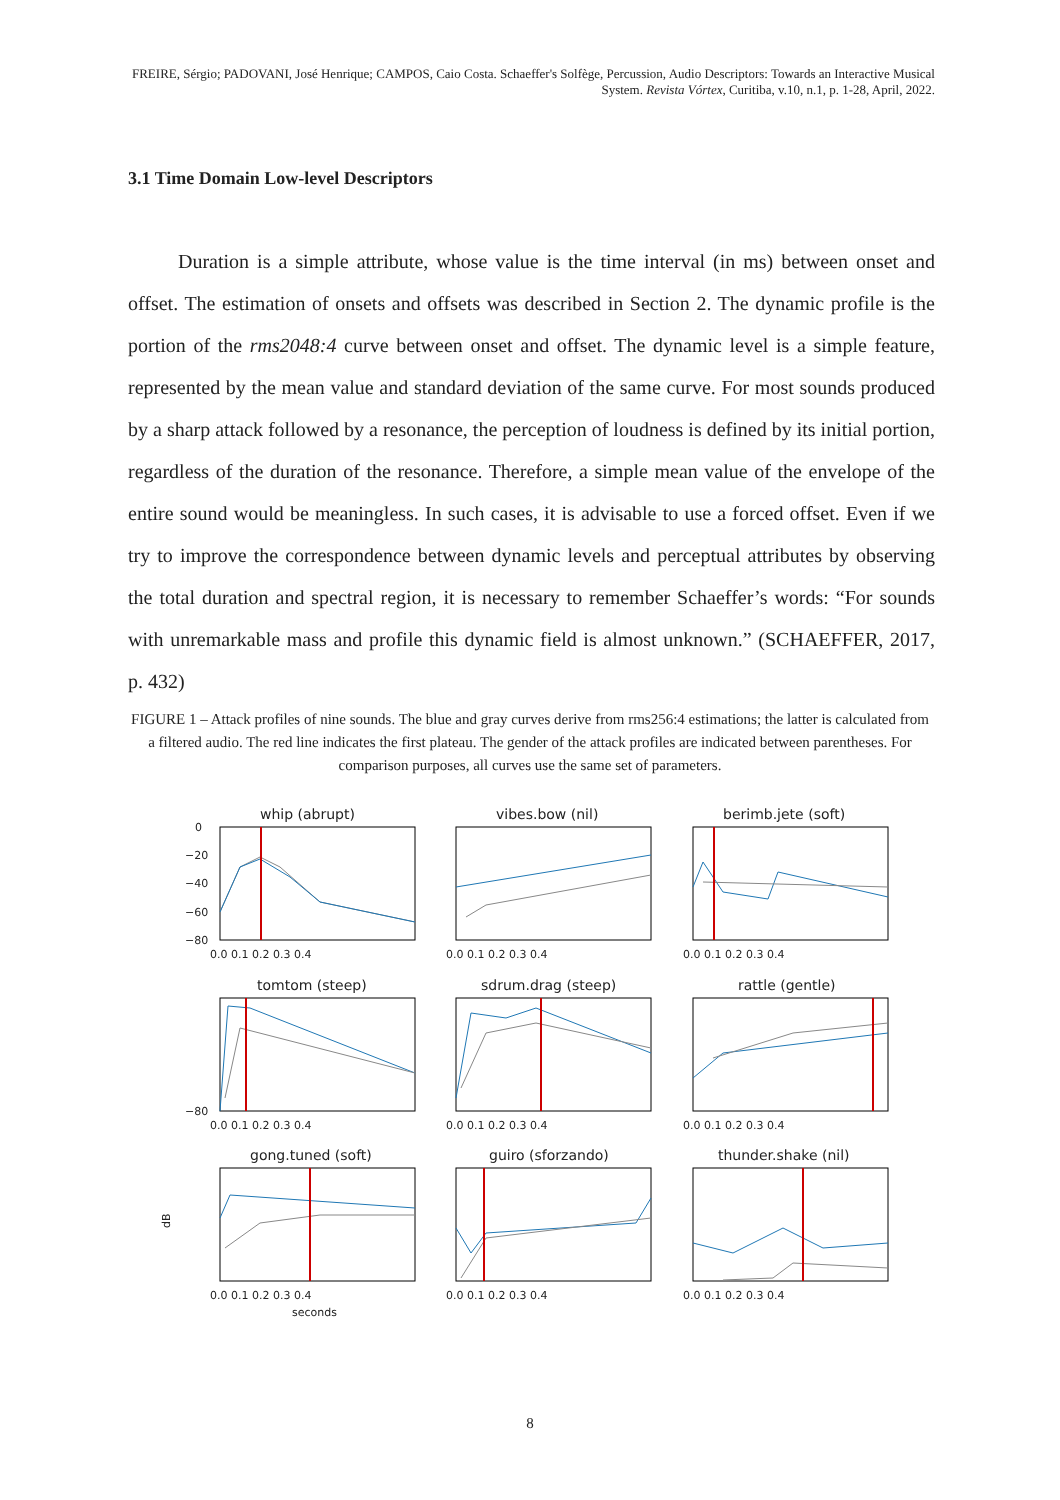FREIRE, Sérgio; PADOVANI, José Henrique; CAMPOS, Caio Costa. Schaeffer's Solfège, Percussion, Audio Descriptors: Towards an Interactive Musical System. Revista Vórtex, Curitiba, v.10, n.1, p. 1-28, April, 2022.
3.1 Time Domain Low-level Descriptors
Duration is a simple attribute, whose value is the time interval (in ms) between onset and offset. The estimation of onsets and offsets was described in Section 2. The dynamic profile is the portion of the rms2048:4 curve between onset and offset. The dynamic level is a simple feature, represented by the mean value and standard deviation of the same curve. For most sounds produced by a sharp attack followed by a resonance, the perception of loudness is defined by its initial portion, regardless of the duration of the resonance. Therefore, a simple mean value of the envelope of the entire sound would be meaningless. In such cases, it is advisable to use a forced offset. Even if we try to improve the correspondence between dynamic levels and perceptual attributes by observing the total duration and spectral region, it is necessary to remember Schaeffer’s words: “For sounds with unremarkable mass and profile this dynamic field is almost unknown.” (SCHAEFFER, 2017, p. 432)
FIGURE 1 – Attack profiles of nine sounds. The blue and gray curves derive from rms256:4 estimations; the latter is calculated from a filtered audio. The red line indicates the first plateau. The gender of the attack profiles are indicated between parentheses. For comparison purposes, all curves use the same set of parameters.
whip (abrupt)
0
−20
−40
−60
−80
0.0 0.1 0.2 0.3 0.4
vibes.bow (nil)
0.0 0.1 0.2 0.3 0.4
berimb.jete (soft)
0.0 0.1 0.2 0.3 0.4
tomtom (steep)
−80
0.0 0.1 0.2 0.3 0.4
sdrum.drag (steep)
0.0 0.1 0.2 0.3 0.4
rattle (gentle)
0.0 0.1 0.2 0.3 0.4
gong.tuned (soft)
dB
0.0 0.1 0.2 0.3 0.4
seconds
guiro (sforzando)
0.0 0.1 0.2 0.3 0.4
thunder.shake (nil)
0.0 0.1 0.2 0.3 0.4
8